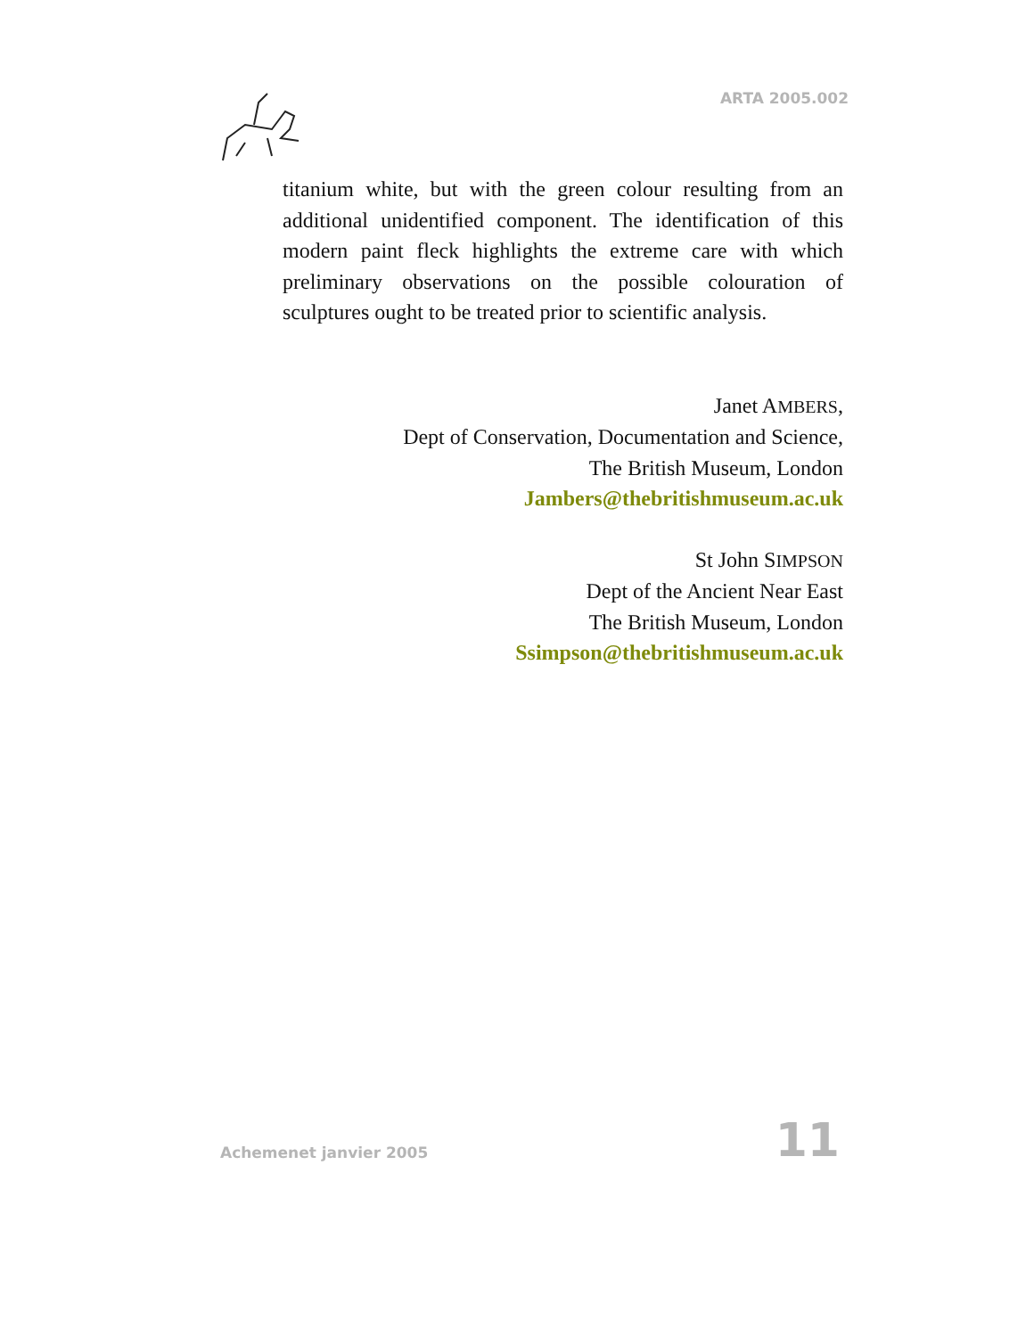ARTA 2005.002
titanium white, but with the green colour resulting from an additional unidentified component. The identification of this modern paint fleck highlights the extreme care with which preliminary observations on the possible colouration of sculptures ought to be treated prior to scientific analysis.
Janet AMBERS,
Dept of Conservation, Documentation and Science,
The British Museum, London
Jambers@thebritishmuseum.ac.uk
St John SIMPSON
Dept of the Ancient Near East
The British Museum, London
Ssimpson@thebritishmuseum.ac.uk
Achemenet janvier 2005 11